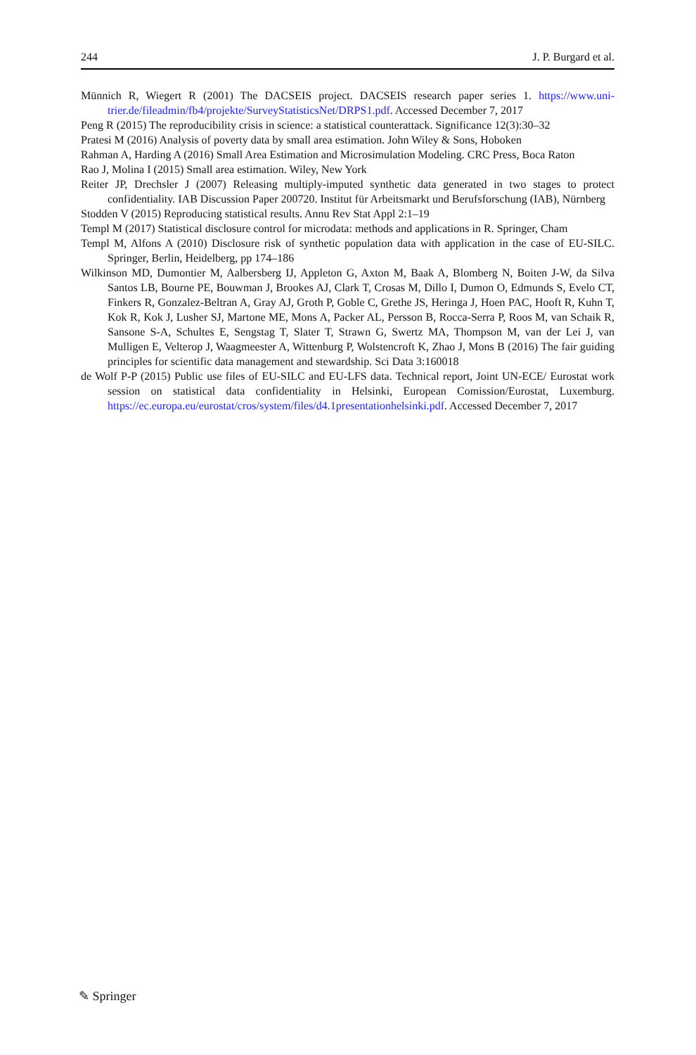244 J. P. Burgard et al.
Münnich R, Wiegert R (2001) The DACSEIS project. DACSEIS research paper series 1. https://www.uni-trier.de/fileadmin/fb4/projekte/SurveyStatisticsNet/DRPS1.pdf. Accessed December 7, 2017
Peng R (2015) The reproducibility crisis in science: a statistical counterattack. Significance 12(3):30–32
Pratesi M (2016) Analysis of poverty data by small area estimation. John Wiley & Sons, Hoboken
Rahman A, Harding A (2016) Small Area Estimation and Microsimulation Modeling. CRC Press, Boca Raton
Rao J, Molina I (2015) Small area estimation. Wiley, New York
Reiter JP, Drechsler J (2007) Releasing multiply-imputed synthetic data generated in two stages to protect confidentiality. IAB Discussion Paper 200720. Institut für Arbeitsmarkt und Berufsforschung (IAB), Nürnberg
Stodden V (2015) Reproducing statistical results. Annu Rev Stat Appl 2:1–19
Templ M (2017) Statistical disclosure control for microdata: methods and applications in R. Springer, Cham
Templ M, Alfons A (2010) Disclosure risk of synthetic population data with application in the case of EU-SILC. Springer, Berlin, Heidelberg, pp 174–186
Wilkinson MD, Dumontier M, Aalbersberg IJ, Appleton G, Axton M, Baak A, Blomberg N, Boiten J-W, da Silva Santos LB, Bourne PE, Bouwman J, Brookes AJ, Clark T, Crosas M, Dillo I, Dumon O, Edmunds S, Evelo CT, Finkers R, Gonzalez-Beltran A, Gray AJ, Groth P, Goble C, Grethe JS, Heringa J, Hoen PAC, Hooft R, Kuhn T, Kok R, Kok J, Lusher SJ, Martone ME, Mons A, Packer AL, Persson B, Rocca-Serra P, Roos M, van Schaik R, Sansone S-A, Schultes E, Sengstag T, Slater T, Strawn G, Swertz MA, Thompson M, van der Lei J, van Mulligen E, Velterop J, Waagmeester A, Wittenburg P, Wolstencroft K, Zhao J, Mons B (2016) The fair guiding principles for scientific data management and stewardship. Sci Data 3:160018
de Wolf P-P (2015) Public use files of EU-SILC and EU-LFS data. Technical report, Joint UN-ECE/ Eurostat work session on statistical data confidentiality in Helsinki, European Comission/Eurostat, Luxemburg. https://ec.europa.eu/eurostat/cros/system/files/d4.1presentationhelsinki.pdf. Accessed December 7, 2017
✎ Springer